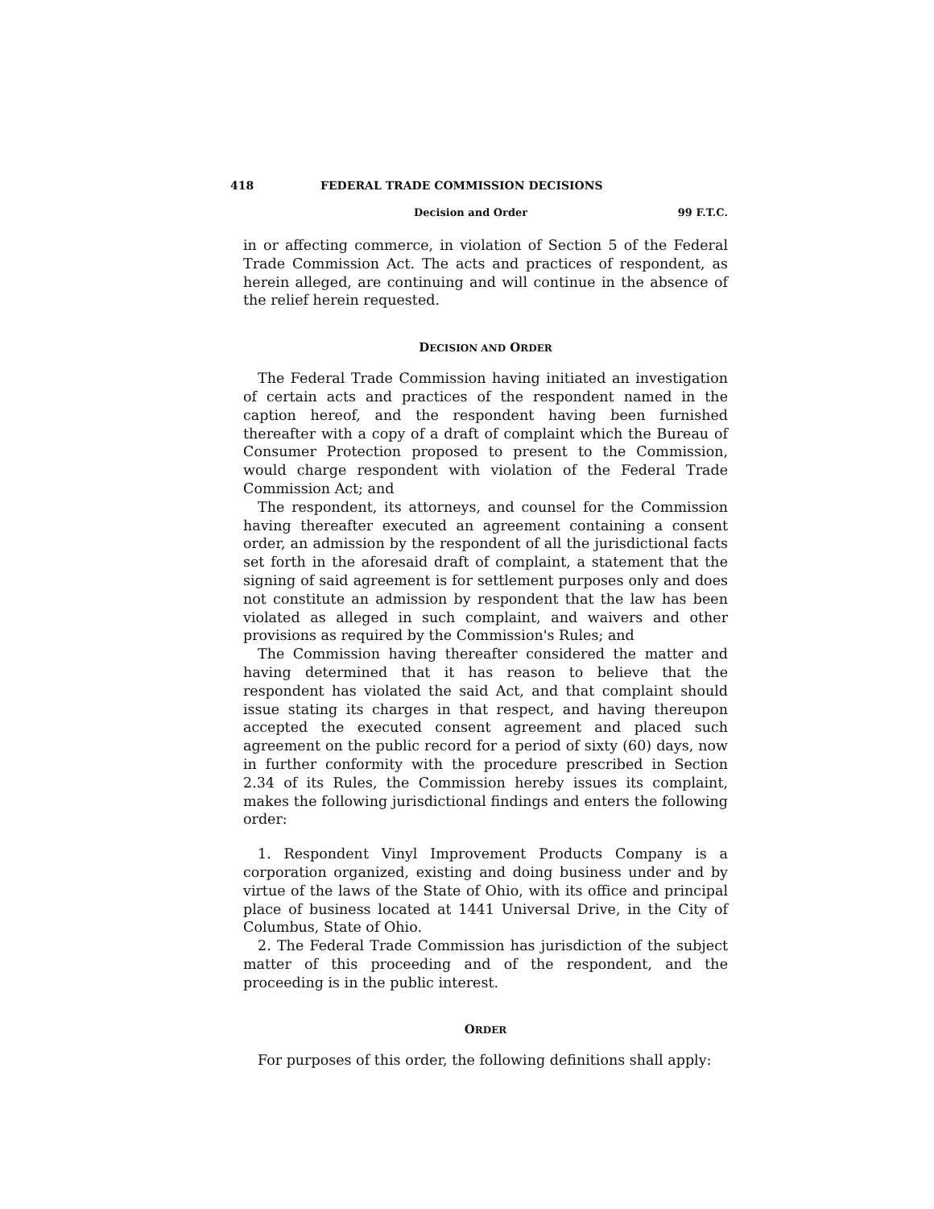418 FEDERAL TRADE COMMISSION DECISIONS
Decision and Order 99 F.T.C.
in or affecting commerce, in violation of Section 5 of the Federal Trade Commission Act. The acts and practices of respondent, as herein alleged, are continuing and will continue in the absence of the relief herein requested.
DECISION AND ORDER
The Federal Trade Commission having initiated an investigation of certain acts and practices of the respondent named in the caption hereof, and the respondent having been furnished thereafter with a copy of a draft of complaint which the Bureau of Consumer Protection proposed to present to the Commission, would charge respondent with violation of the Federal Trade Commission Act; and
The respondent, its attorneys, and counsel for the Commission having thereafter executed an agreement containing a consent order, an admission by the respondent of all the jurisdictional facts set forth in the aforesaid draft of complaint, a statement that the signing of said agreement is for settlement purposes only and does not constitute an admission by respondent that the law has been violated as alleged in such complaint, and waivers and other provisions as required by the Commission's Rules; and
The Commission having thereafter considered the matter and having determined that it has reason to believe that the respondent has violated the said Act, and that complaint should issue stating its charges in that respect, and having thereupon accepted the executed consent agreement and placed such agreement on the public record for a period of sixty (60) days, now in further conformity with the procedure prescribed in Section 2.34 of its Rules, the Commission hereby issues its complaint, makes the following jurisdictional findings and enters the following order:
1. Respondent Vinyl Improvement Products Company is a corporation organized, existing and doing business under and by virtue of the laws of the State of Ohio, with its office and principal place of business located at 1441 Universal Drive, in the City of Columbus, State of Ohio.
2. The Federal Trade Commission has jurisdiction of the subject matter of this proceeding and of the respondent, and the proceeding is in the public interest.
ORDER
For purposes of this order, the following definitions shall apply: